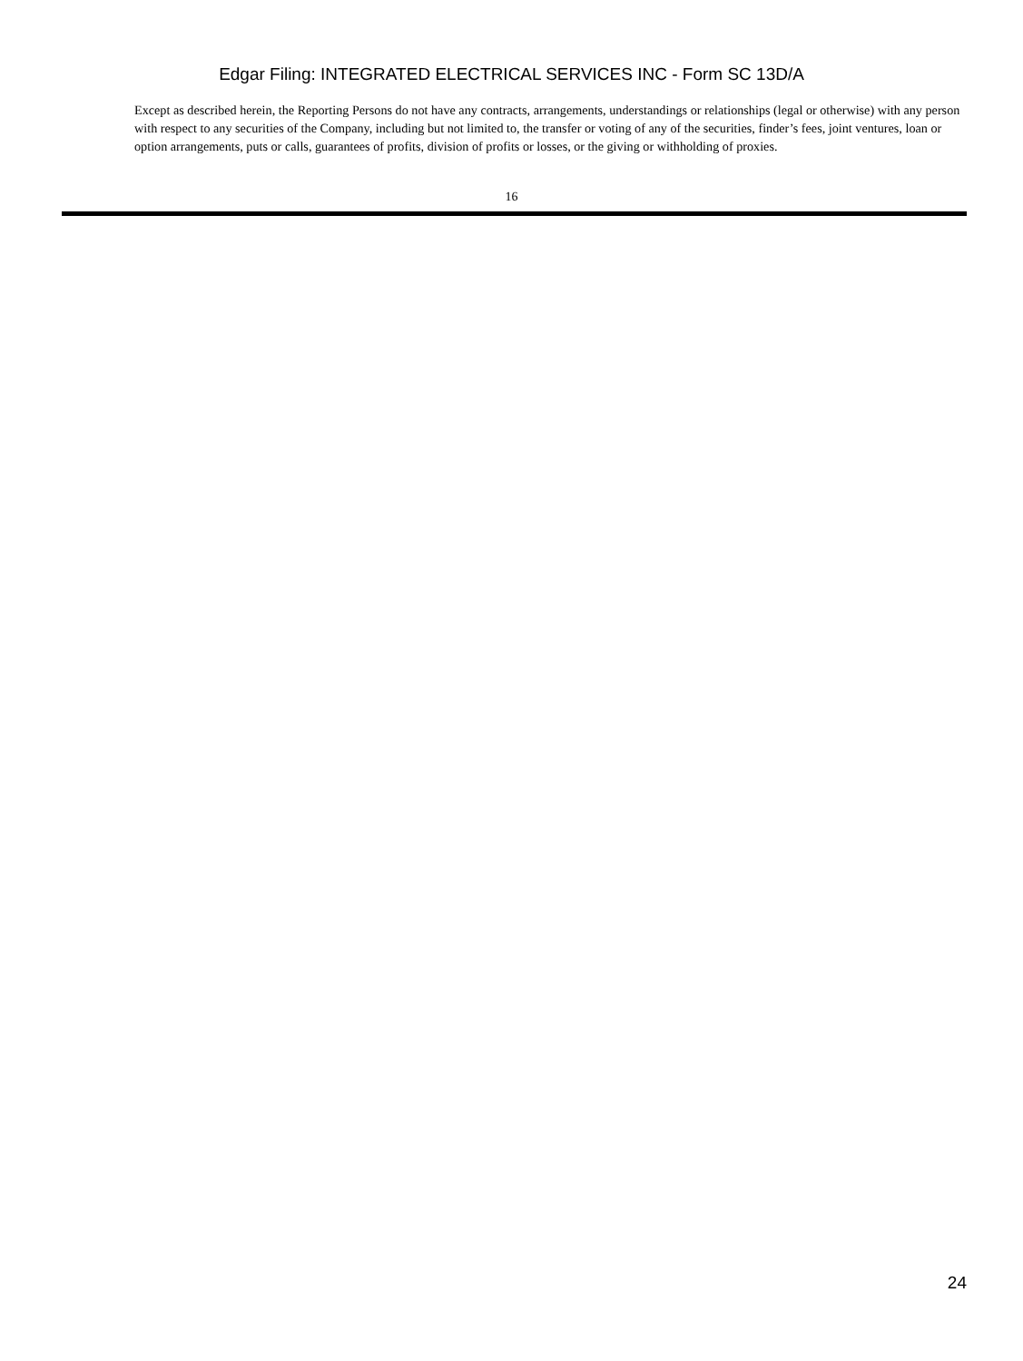Edgar Filing: INTEGRATED ELECTRICAL SERVICES INC - Form SC 13D/A
Except as described herein, the Reporting Persons do not have any contracts, arrangements, understandings or relationships (legal or otherwise) with any person with respect to any securities of the Company, including but not limited to, the transfer or voting of any of the securities, finder’s fees, joint ventures, loan or option arrangements, puts or calls, guarantees of profits, division of profits or losses, or the giving or withholding of proxies.
16
24